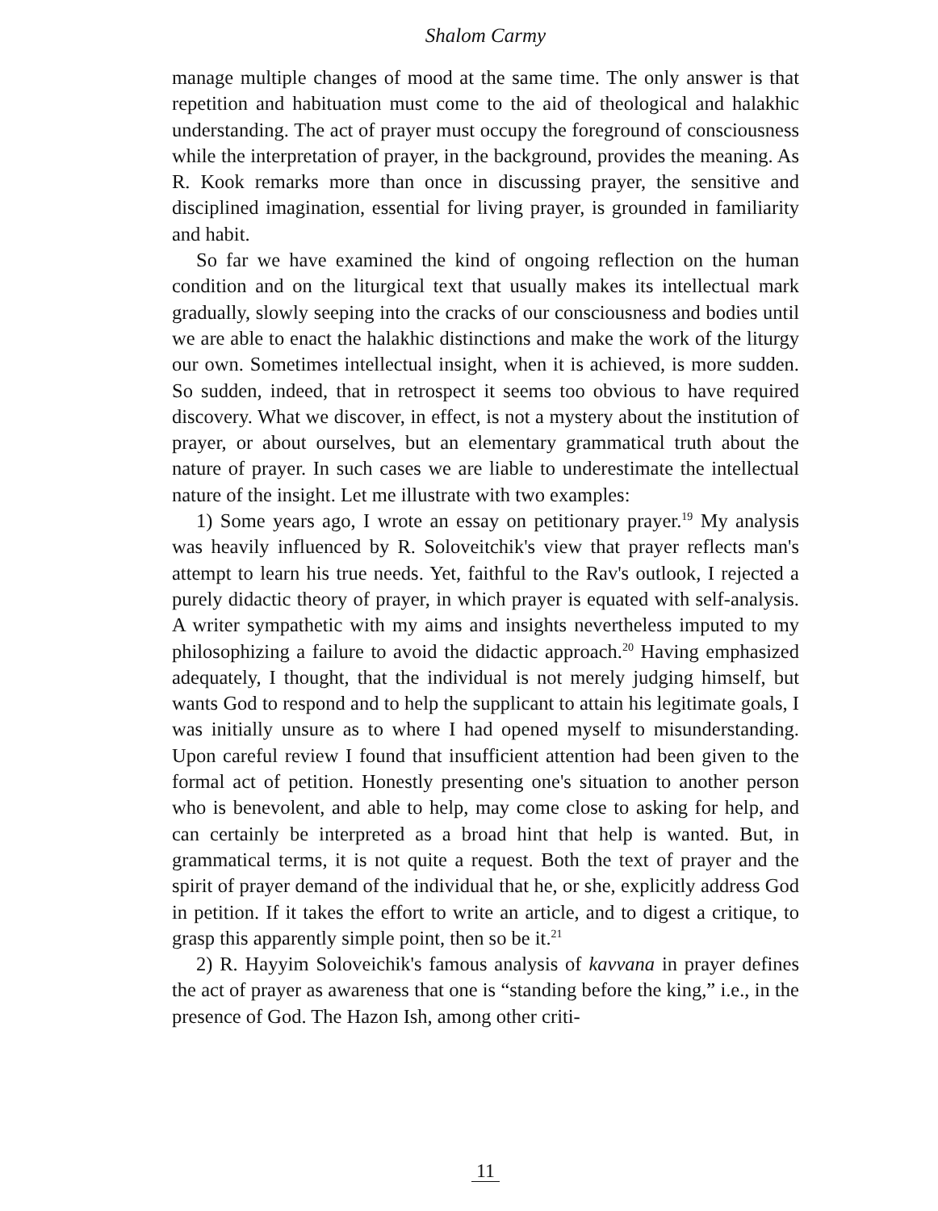Shalom Carmy
manage multiple changes of mood at the same time. The only answer is that repetition and habituation must come to the aid of theological and halakhic understanding. The act of prayer must occupy the foreground of consciousness while the interpretation of prayer, in the background, provides the meaning. As R. Kook remarks more than once in discussing prayer, the sensitive and disciplined imagination, essential for living prayer, is grounded in familiarity and habit.
So far we have examined the kind of ongoing reflection on the human condition and on the liturgical text that usually makes its intellectual mark gradually, slowly seeping into the cracks of our consciousness and bodies until we are able to enact the halakhic distinctions and make the work of the liturgy our own. Sometimes intellectual insight, when it is achieved, is more sudden. So sudden, indeed, that in retrospect it seems too obvious to have required discovery. What we discover, in effect, is not a mystery about the institution of prayer, or about ourselves, but an elementary grammatical truth about the nature of prayer. In such cases we are liable to underestimate the intellectual nature of the insight. Let me illustrate with two examples:
1) Some years ago, I wrote an essay on petitionary prayer.<sup>19</sup> My analysis was heavily influenced by R. Soloveitchik's view that prayer reflects man's attempt to learn his true needs. Yet, faithful to the Rav's outlook, I rejected a purely didactic theory of prayer, in which prayer is equated with self-analysis. A writer sympathetic with my aims and insights nevertheless imputed to my philosophizing a failure to avoid the didactic approach.<sup>20</sup> Having emphasized adequately, I thought, that the individual is not merely judging himself, but wants God to respond and to help the supplicant to attain his legitimate goals, I was initially unsure as to where I had opened myself to misunderstanding. Upon careful review I found that insufficient attention had been given to the formal act of petition. Honestly presenting one's situation to another person who is benevolent, and able to help, may come close to asking for help, and can certainly be interpreted as a broad hint that help is wanted. But, in grammatical terms, it is not quite a request. Both the text of prayer and the spirit of prayer demand of the individual that he, or she, explicitly address God in petition. If it takes the effort to write an article, and to digest a critique, to grasp this apparently simple point, then so be it.<sup>21</sup>
2) R. Hayyim Soloveichik's famous analysis of kavvana in prayer defines the act of prayer as awareness that one is “standing before the king,” i.e., in the presence of God. The Hazon Ish, among other criti-
11